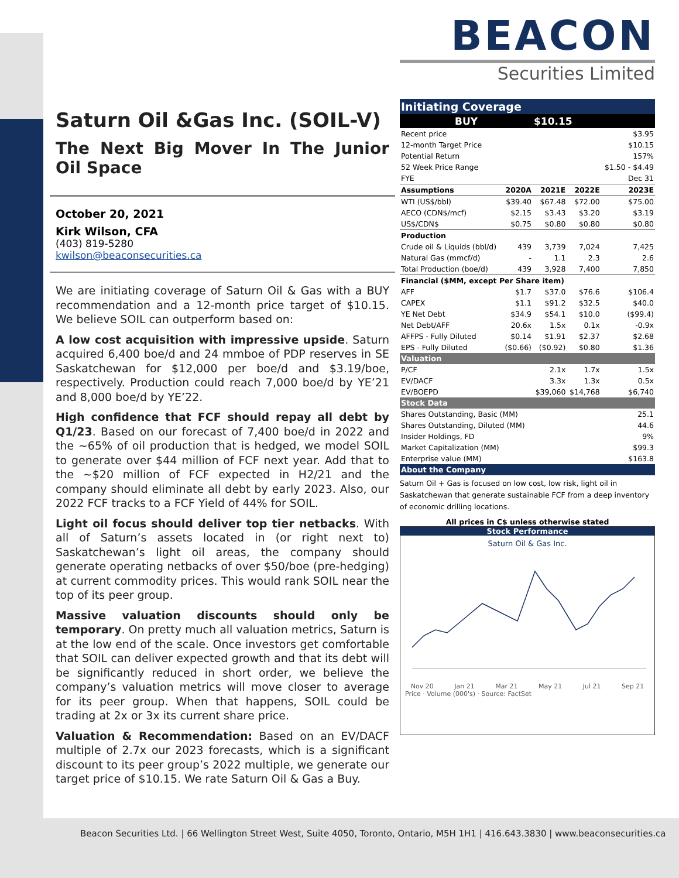BEACON
Securities Limited
| Initiating Coverage | | | | |
| BUY | | $10.15 | | |
| Recent price | | | | $3.95 |
| 12-month Target Price | | | | $10.15 |
| Potential Return | | | | 157% |
| 52 Week Price Range | | | | $1.50 - $4.49 |
| FYE | | | | Dec 31 |
| Assumptions | 2020A | 2021E | 2022E | 2023E |
| WTI (US$/bbl) | $39.40 | $67.48 | $72.00 | $75.00 |
| AECO (CDN$/mcf) | $2.15 | $3.43 | $3.20 | $3.19 |
| US$/CDN$ | $0.75 | $0.80 | $0.80 | $0.80 |
| Production | | | | |
| Crude oil & Liquids (bbl/d) | 439 | 3,739 | 7,024 | 7,425 |
| Natural Gas (mmcf/d) | - | 1.1 | 2.3 | 2.6 |
| Total Production (boe/d) | 439 | 3,928 | 7,400 | 7,850 |
| Financial ($MM, except Per Share item) | | | | |
| AFF | $1.7 | $37.0 | $76.6 | $106.4 |
| CAPEX | $1.1 | $91.2 | $32.5 | $40.0 |
| YE Net Debt | $34.9 | $54.1 | $10.0 | ($99.4) |
| Net Debt/AFF | 20.6x | 1.5x | 0.1x | -0.9x |
| AFFPS - Fully Diluted | $0.14 | $1.91 | $2.37 | $2.68 |
| EPS - Fully Diluted | ($0.66) | ($0.92) | $0.80 | $1.36 |
| Valuation | | | | |
| P/CF | | 2.1x | 1.7x | 1.5x |
| EV/DACF | | 3.3x | 1.3x | 0.5x |
| EV/BOEPD | | $39,060 | $14,768 | $6,740 |
| Stock Data | | | | |
| Shares Outstanding, Basic (MM) | | | | 25.1 |
| Shares Outstanding, Diluted (MM) | | | | 44.6 |
| Insider Holdings, FD | | | | 9% |
| Market Capitalization (MM) | | | | $99.3 |
| Enterprise value (MM) | | | | $163.8 |
| About the Company | | | | |
Saturn Oil + Gas is focused on low cost, low risk, light oil in Saskatchewan that generate sustainable FCF from a deep inventory of economic drilling locations.
All prices in C$ unless otherwise stated
Stock Performance
Saturn Oil & Gas Inc.
Nov 20 Jan 21 Mar 21 May 21 Jul 21 Sep 21
Price · Volume (000's) · Source: FactSet
Saturn Oil &Gas Inc. (SOIL-V)
The Next Big Mover In The Junior Oil Space
October 20, 2021
Kirk Wilson, CFA
(403) 819-5280
kwilson@beaconsecurities.ca
We are initiating coverage of Saturn Oil & Gas with a BUY recommendation and a 12-month price target of $10.15. We believe SOIL can outperform based on:
A low cost acquisition with impressive upside. Saturn acquired 6,400 boe/d and 24 mmboe of PDP reserves in SE Saskatchewan for $12,000 per boe/d and $3.19/boe, respectively. Production could reach 7,000 boe/d by YE’21 and 8,000 boe/d by YE’22.
High confidence that FCF should repay all debt by Q1/23. Based on our forecast of 7,400 boe/d in 2022 and the ~65% of oil production that is hedged, we model SOIL to generate over $44 million of FCF next year. Add that to the ~$20 million of FCF expected in H2/21 and the company should eliminate all debt by early 2023. Also, our 2022 FCF tracks to a FCF Yield of 44% for SOIL.
Light oil focus should deliver top tier netbacks. With all of Saturn’s assets located in (or right next to) Saskatchewan’s light oil areas, the company should generate operating netbacks of over $50/boe (pre-hedging) at current commodity prices. This would rank SOIL near the top of its peer group.
Massive valuation discounts should only be temporary. On pretty much all valuation metrics, Saturn is at the low end of the scale. Once investors get comfortable that SOIL can deliver expected growth and that its debt will be significantly reduced in short order, we believe the company’s valuation metrics will move closer to average for its peer group. When that happens, SOIL could be trading at 2x or 3x its current share price.
Valuation & Recommendation: Based on an EV/DACF multiple of 2.7x our 2023 forecasts, which is a significant discount to its peer group’s 2022 multiple, we generate our target price of $10.15. We rate Saturn Oil & Gas a Buy.
Beacon Securities Ltd. | 66 Wellington Street West, Suite 4050, Toronto, Ontario, M5H 1H1 | 416.643.3830 | www.beaconsecurities.ca